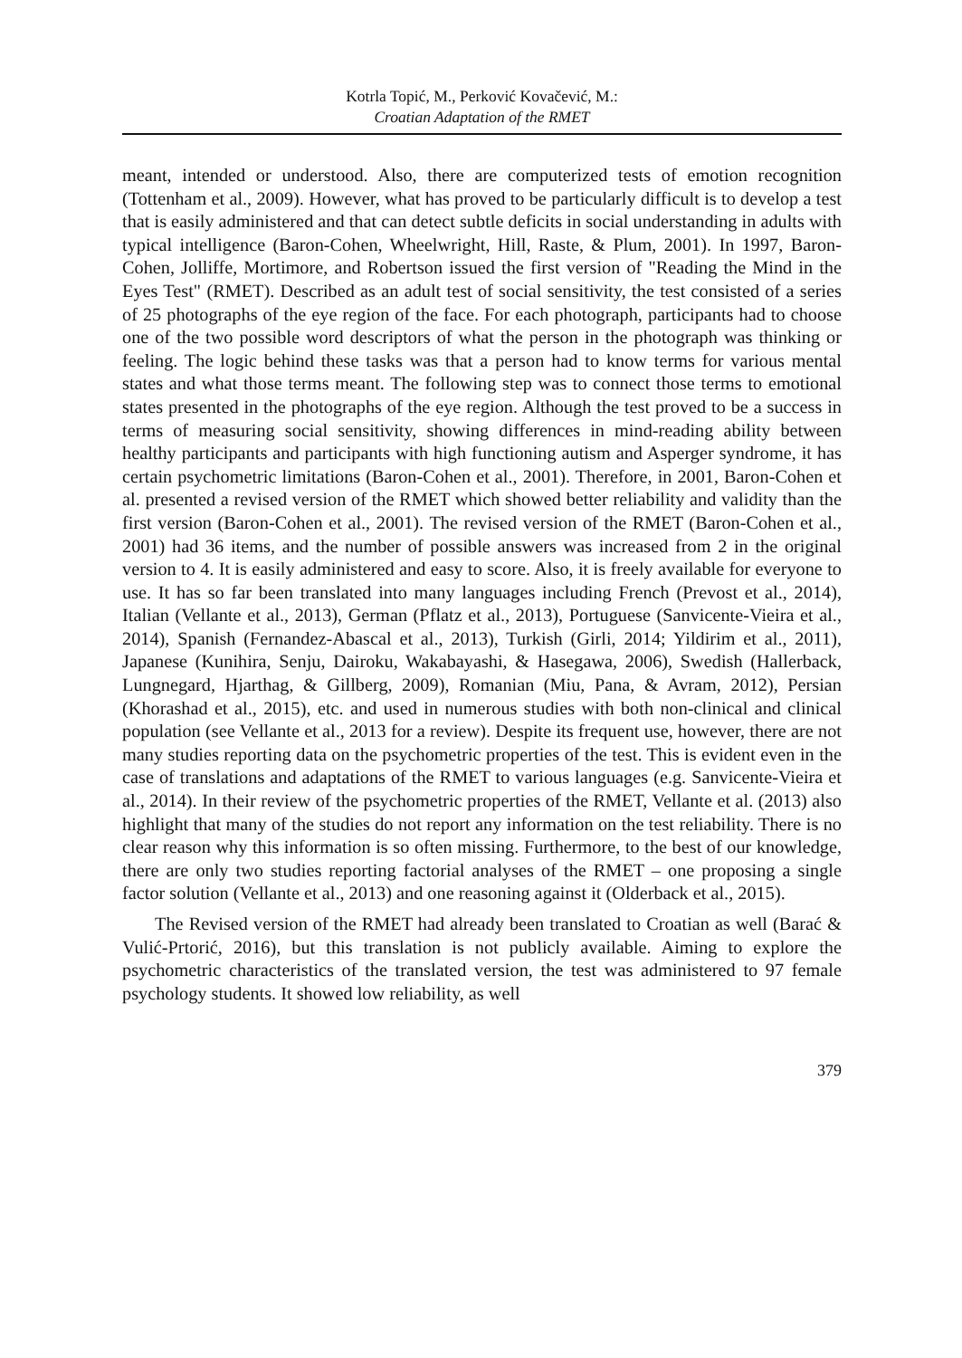Kotrla Topić, M., Perković Kovačević, M.:
Croatian Adaptation of the RMET
meant, intended or understood. Also, there are computerized tests of emotion recognition (Tottenham et al., 2009). However, what has proved to be particularly difficult is to develop a test that is easily administered and that can detect subtle deficits in social understanding in adults with typical intelligence (Baron-Cohen, Wheelwright, Hill, Raste, & Plum, 2001). In 1997, Baron-Cohen, Jolliffe, Mortimore, and Robertson issued the first version of "Reading the Mind in the Eyes Test" (RMET). Described as an adult test of social sensitivity, the test consisted of a series of 25 photographs of the eye region of the face. For each photograph, participants had to choose one of the two possible word descriptors of what the person in the photograph was thinking or feeling. The logic behind these tasks was that a person had to know terms for various mental states and what those terms meant. The following step was to connect those terms to emotional states presented in the photographs of the eye region. Although the test proved to be a success in terms of measuring social sensitivity, showing differences in mind-reading ability between healthy participants and participants with high functioning autism and Asperger syndrome, it has certain psychometric limitations (Baron-Cohen et al., 2001). Therefore, in 2001, Baron-Cohen et al. presented a revised version of the RMET which showed better reliability and validity than the first version (Baron-Cohen et al., 2001). The revised version of the RMET (Baron-Cohen et al., 2001) had 36 items, and the number of possible answers was increased from 2 in the original version to 4. It is easily administered and easy to score. Also, it is freely available for everyone to use. It has so far been translated into many languages including French (Prevost et al., 2014), Italian (Vellante et al., 2013), German (Pflatz et al., 2013), Portuguese (Sanvicente-Vieira et al., 2014), Spanish (Fernandez-Abascal et al., 2013), Turkish (Girli, 2014; Yildirim et al., 2011), Japanese (Kunihira, Senju, Dairoku, Wakabayashi, & Hasegawa, 2006), Swedish (Hallerback, Lungnegard, Hjarthag, & Gillberg, 2009), Romanian (Miu, Pana, & Avram, 2012), Persian (Khorashad et al., 2015), etc. and used in numerous studies with both non-clinical and clinical population (see Vellante et al., 2013 for a review). Despite its frequent use, however, there are not many studies reporting data on the psychometric properties of the test. This is evident even in the case of translations and adaptations of the RMET to various languages (e.g. Sanvicente-Vieira et al., 2014). In their review of the psychometric properties of the RMET, Vellante et al. (2013) also highlight that many of the studies do not report any information on the test reliability. There is no clear reason why this information is so often missing. Furthermore, to the best of our knowledge, there are only two studies reporting factorial analyses of the RMET – one proposing a single factor solution (Vellante et al., 2013) and one reasoning against it (Olderback et al., 2015).
The Revised version of the RMET had already been translated to Croatian as well (Barać & Vulić-Prtorić, 2016), but this translation is not publicly available. Aiming to explore the psychometric characteristics of the translated version, the test was administered to 97 female psychology students. It showed low reliability, as well
379